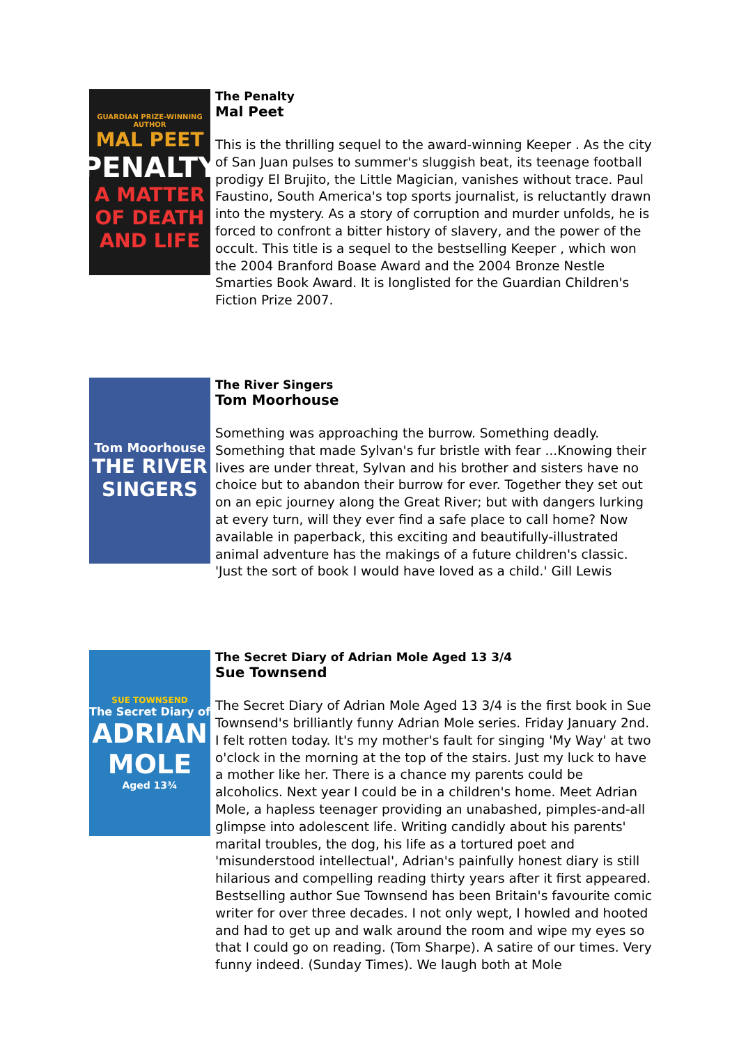GUARDIAN PRIZE-WINNING AUTHOR
MAL PEET
PENALTY
A MATTER OF DEATH AND LIFE
The Penalty
Mal Peet
This is the thrilling sequel to the award-winning Keeper . As the city of San Juan pulses to summer's sluggish beat, its teenage football prodigy El Brujito, the Little Magician, vanishes without trace. Paul Faustino, South America's top sports journalist, is reluctantly drawn into the mystery. As a story of corruption and murder unfolds, he is forced to confront a bitter history of slavery, and the power of the occult. This title is a sequel to the bestselling Keeper , which won the 2004 Branford Boase Award and the 2004 Bronze Nestle Smarties Book Award. It is longlisted for the Guardian Children's Fiction Prize 2007.
Tom Moorhouse
THE RIVER SINGERS
The River Singers
Tom Moorhouse
Something was approaching the burrow. Something deadly. Something that made Sylvan's fur bristle with fear ...Knowing their lives are under threat, Sylvan and his brother and sisters have no choice but to abandon their burrow for ever. Together they set out on an epic journey along the Great River; but with dangers lurking at every turn, will they ever find a safe place to call home? Now available in paperback, this exciting and beautifully-illustrated animal adventure has the makings of a future children's classic. 'Just the sort of book I would have loved as a child.' Gill Lewis
SUE TOWNSEND
The Secret Diary of
ADRIAN MOLE
Aged 13¾
The Secret Diary of Adrian Mole Aged 13 3/4
Sue Townsend
The Secret Diary of Adrian Mole Aged 13 3/4 is the first book in Sue Townsend's brilliantly funny Adrian Mole series. Friday January 2nd. I felt rotten today. It's my mother's fault for singing 'My Way' at two o'clock in the morning at the top of the stairs. Just my luck to have a mother like her. There is a chance my parents could be alcoholics. Next year I could be in a children's home. Meet Adrian Mole, a hapless teenager providing an unabashed, pimples-and-all glimpse into adolescent life. Writing candidly about his parents' marital troubles, the dog, his life as a tortured poet and 'misunderstood intellectual', Adrian's painfully honest diary is still hilarious and compelling reading thirty years after it first appeared. Bestselling author Sue Townsend has been Britain's favourite comic writer for over three decades. I not only wept, I howled and hooted and had to get up and walk around the room and wipe my eyes so that I could go on reading. (Tom Sharpe). A satire of our times. Very funny indeed. (Sunday Times). We laugh both at Mole